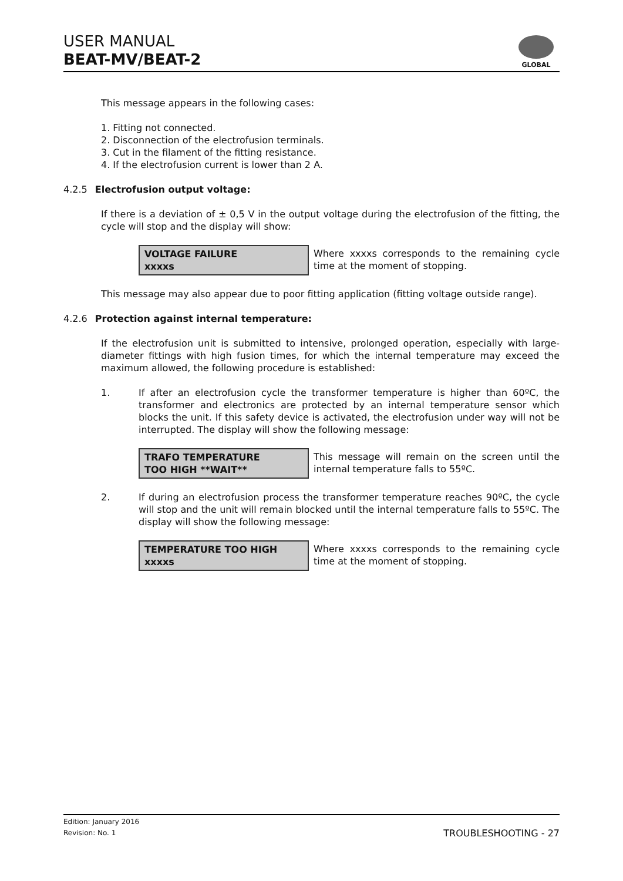USER MANUAL
BEAT-MV/BEAT-2
GLOBAL
This message appears in the following cases:
1. Fitting not connected.
2. Disconnection of the electrofusion terminals.
3. Cut in the filament of the fitting resistance.
4. If the electrofusion current is lower than 2 A.
4.2.5 Electrofusion output voltage:
If there is a deviation of ± 0,5 V in the output voltage during the electrofusion of the fitting, the cycle will stop and the display will show:
VOLTAGE FAILURE
xxxxs
Where xxxxs corresponds to the remaining cycle time at the moment of stopping.
This message may also appear due to poor fitting application (fitting voltage outside range).
4.2.6 Protection against internal temperature:
If the electrofusion unit is submitted to intensive, prolonged operation, especially with large-diameter fittings with high fusion times, for which the internal temperature may exceed the maximum allowed, the following procedure is established:
1. If after an electrofusion cycle the transformer temperature is higher than 60ºC, the transformer and electronics are protected by an internal temperature sensor which blocks the unit. If this safety device is activated, the electrofusion under way will not be interrupted. The display will show the following message:
TRAFO TEMPERATURE
TOO HIGH **WAIT**
This message will remain on the screen until the internal temperature falls to 55ºC.
2. If during an electrofusion process the transformer temperature reaches 90ºC, the cycle will stop and the unit will remain blocked until the internal temperature falls to 55ºC. The display will show the following message:
TEMPERATURE TOO HIGH
xxxxs
Where xxxxs corresponds to the remaining cycle time at the moment of stopping.
Edition: January 2016
Revision: No. 1
TROUBLESHOOTING - 27